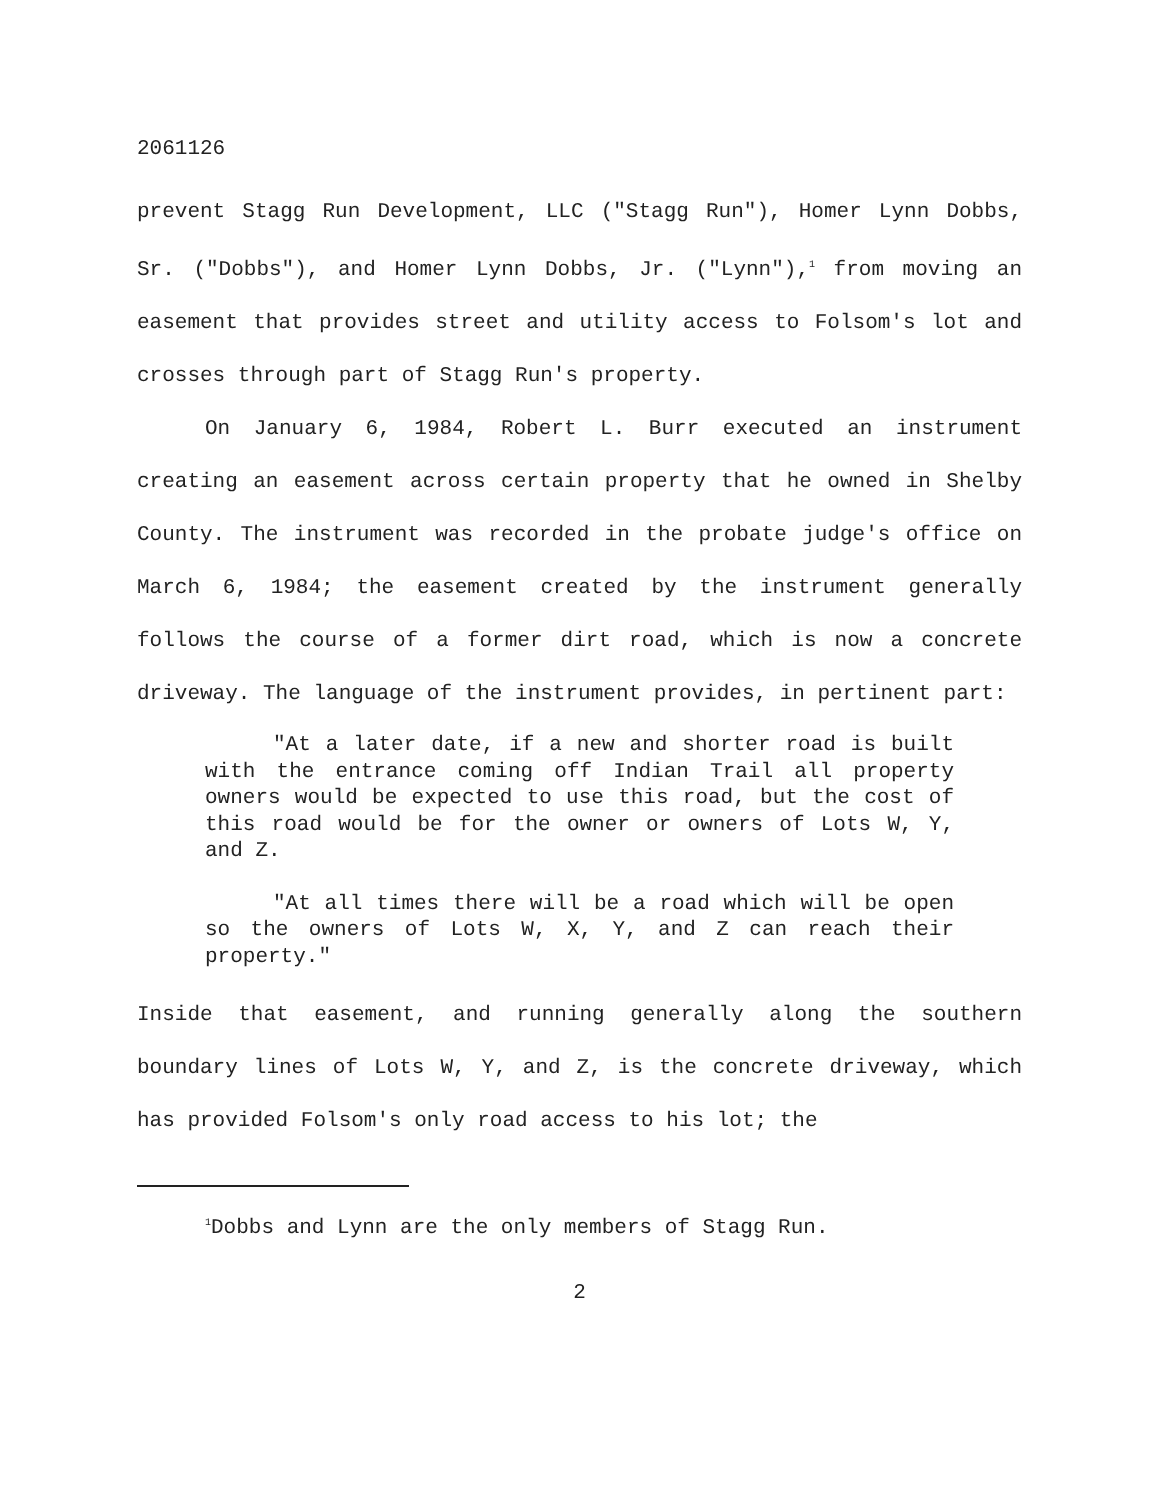2061126
prevent Stagg Run Development, LLC ("Stagg Run"), Homer Lynn Dobbs, Sr. ("Dobbs"), and Homer Lynn Dobbs, Jr. ("Lynn"),<sup>1</sup> from moving an easement that provides street and utility access to Folsom's lot and crosses through part of Stagg Run's property.
On January 6, 1984, Robert L. Burr executed an instrument creating an easement across certain property that he owned in Shelby County. The instrument was recorded in the probate judge's office on March 6, 1984; the easement created by the instrument generally follows the course of a former dirt road, which is now a concrete driveway. The language of the instrument provides, in pertinent part:
"At a later date, if a new and shorter road is built with the entrance coming off Indian Trail all property owners would be expected to use this road, but the cost of this road would be for the owner or owners of Lots W, Y, and Z.
"At all times there will be a road which will be open so the owners of Lots W, X, Y, and Z can reach their property."
Inside that easement, and running generally along the southern boundary lines of Lots W, Y, and Z, is the concrete driveway, which has provided Folsom's only road access to his lot; the
<sup>1</sup> Dobbs and Lynn are the only members of Stagg Run.
2